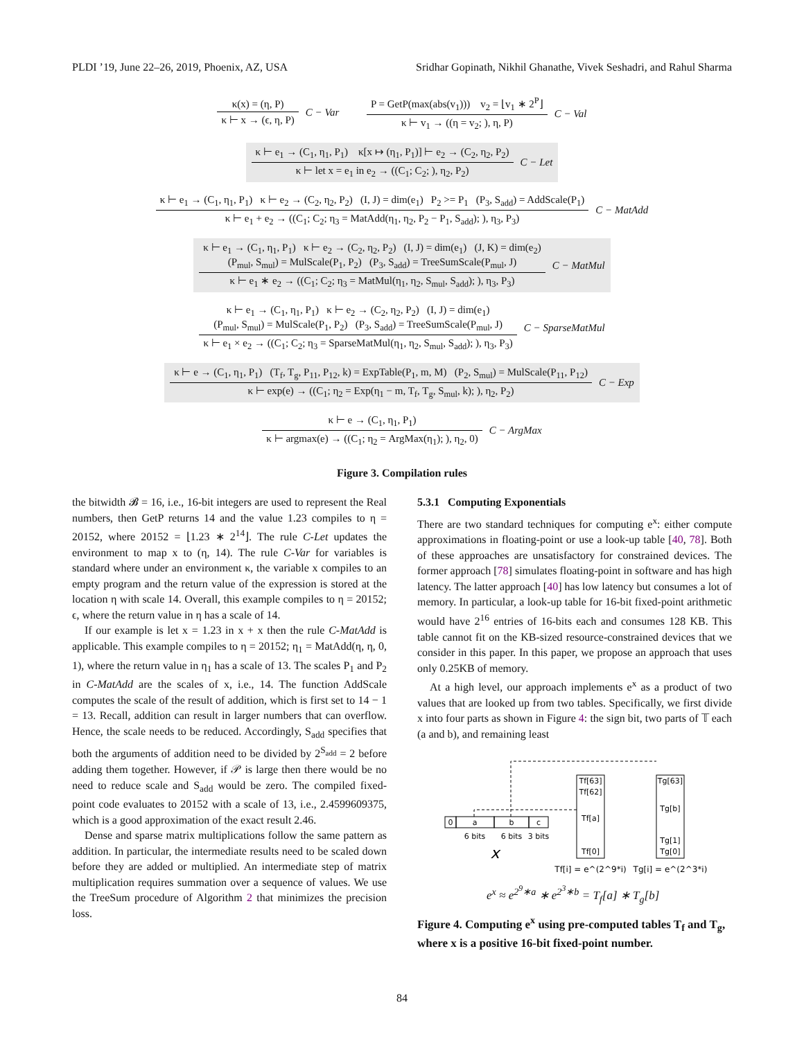PLDI ’19, June 22–26, 2019, Phoenix, AZ, USA Sridhar Gopinath, Nikhil Ghanathe, Vivek Seshadri, and Rahul Sharma
κ(x) = (η, P)
κ ⊢ x → (ϵ, η, P)
C − Var
P = GetP(max(abs(v<sub>1</sub>))) v<sub>2</sub> = ⌊v<sub>1</sub> ∗ 2<sup>P</sup>⌋
κ ⊢ v<sub>1</sub> → ((η = v<sub>2</sub>; ), η, P)
C − Val
κ ⊢ e<sub>1</sub> → (C<sub>1</sub>, η<sub>1</sub>, P<sub>1</sub>) κ[x ↦ (η<sub>1</sub>, P<sub>1</sub>)] ⊢ e<sub>2</sub> → (C<sub>2</sub>, η<sub>2</sub>, P<sub>2</sub>)
κ ⊢ let x = e<sub>1</sub> in e<sub>2</sub> → ((C<sub>1</sub>; C<sub>2</sub>; ), η<sub>2</sub>, P<sub>2</sub>)
C − Let
κ ⊢ e<sub>1</sub> → (C<sub>1</sub>, η<sub>1</sub>, P<sub>1</sub>) κ ⊢ e<sub>2</sub> → (C<sub>2</sub>, η<sub>2</sub>, P<sub>2</sub>) (I, J) = dim(e<sub>1</sub>) P<sub>2</sub> >= P<sub>1</sub> (P<sub>3</sub>, S<sub>add</sub>) = AddScale(P<sub>1</sub>)
κ ⊢ e<sub>1</sub> + e<sub>2</sub> → ((C<sub>1</sub>; C<sub>2</sub>; η<sub>3</sub> = MatAdd(η<sub>1</sub>, η<sub>2</sub>, P<sub>2</sub> − P<sub>1</sub>, S<sub>add</sub>); ), η<sub>3</sub>, P<sub>3</sub>)
C − MatAdd
κ ⊢ e<sub>1</sub> → (C<sub>1</sub>, η<sub>1</sub>, P<sub>1</sub>) κ ⊢ e<sub>2</sub> → (C<sub>2</sub>, η<sub>2</sub>, P<sub>2</sub>) (I, J) = dim(e<sub>1</sub>) (J, K) = dim(e<sub>2</sub>)
(P<sub>mul</sub>, S<sub>mul</sub>) = MulScale(P<sub>1</sub>, P<sub>2</sub>) (P<sub>3</sub>, S<sub>add</sub>) = TreeSumScale(P<sub>mul</sub>, J)
κ ⊢ e<sub>1</sub> ∗ e<sub>2</sub> → ((C<sub>1</sub>; C<sub>2</sub>; η<sub>3</sub> = MatMul(η<sub>1</sub>, η<sub>2</sub>, S<sub>mul</sub>, S<sub>add</sub>); ), η<sub>3</sub>, P<sub>3</sub>)
C − MatMul
κ ⊢ e<sub>1</sub> → (C<sub>1</sub>, η<sub>1</sub>, P<sub>1</sub>) κ ⊢ e<sub>2</sub> → (C<sub>2</sub>, η<sub>2</sub>, P<sub>2</sub>) (I, J) = dim(e<sub>1</sub>)
(P<sub>mul</sub>, S<sub>mul</sub>) = MulScale(P<sub>1</sub>, P<sub>2</sub>) (P<sub>3</sub>, S<sub>add</sub>) = TreeSumScale(P<sub>mul</sub>, J)
κ ⊢ e<sub>1</sub> × e<sub>2</sub> → ((C<sub>1</sub>; C<sub>2</sub>; η<sub>3</sub> = SparseMatMul(η<sub>1</sub>, η<sub>2</sub>, S<sub>mul</sub>, S<sub>add</sub>); ), η<sub>3</sub>, P<sub>3</sub>)
C − SparseMatMul
κ ⊢ e → (C<sub>1</sub>, η<sub>1</sub>, P<sub>1</sub>) (T<sub>f</sub>, T<sub>g</sub>, P<sub>11</sub>, P<sub>12</sub>, k) = ExpTable(P<sub>1</sub>, m, M) (P<sub>2</sub>, S<sub>mul</sub>) = MulScale(P<sub>11</sub>, P<sub>12</sub>)
κ ⊢ exp(e) → ((C<sub>1</sub>; η<sub>2</sub> = Exp(η<sub>1</sub> − m, T<sub>f</sub>, T<sub>g</sub>, S<sub>mul</sub>, k); ), η<sub>2</sub>, P<sub>2</sub>)
C − Exp
κ ⊢ e → (C<sub>1</sub>, η<sub>1</sub>, P<sub>1</sub>)
κ ⊢ argmax(e) → ((C<sub>1</sub>; η<sub>2</sub> = ArgMax(η<sub>1</sub>); ), η<sub>2</sub>, 0)
C − ArgMax
Figure 3. Compilation rules
the bitwidth 𝓑 = 16, i.e., 16-bit integers are used to represent the Real numbers, then GetP returns 14 and the value 1.23 compiles to η = 20152, where 20152 = ⌊1.23 ∗ 2<sup>14</sup>⌋. The rule C-Let updates the environment to map x to (η, 14). The rule C-Var for variables is standard where under an environment κ, the variable x compiles to an empty program and the return value of the expression is stored at the location η with scale 14. Overall, this example compiles to η = 20152; ϵ, where the return value in η has a scale of 14.
If our example is let x = 1.23 in x + x then the rule C-MatAdd is applicable. This example compiles to η = 20152; η<sub>1</sub> = MatAdd(η, η, 0, 1), where the return value in η<sub>1</sub> has a scale of 13. The scales P<sub>1</sub> and P<sub>2</sub> in C-MatAdd are the scales of x, i.e., 14. The function AddScale computes the scale of the result of addition, which is first set to 14 − 1 = 13. Recall, addition can result in larger numbers that can overflow. Hence, the scale needs to be reduced. Accordingly, S<sub>add</sub> specifies that both the arguments of addition need to be divided by 2<sup>S<sub>add</sub></sup> = 2 before adding them together. However, if 𝒫 is large then there would be no need to reduce scale and S<sub>add</sub> would be zero. The compiled fixed-point code evaluates to 20152 with a scale of 13, i.e., 2.4599609375, which is a good approximation of the exact result 2.46.
Dense and sparse matrix multiplications follow the same pattern as addition. In particular, the intermediate results need to be scaled down before they are added or multiplied. An intermediate step of matrix multiplication requires summation over a sequence of values. We use the TreeSum procedure of Algorithm 2 that minimizes the precision loss.
5.3.1 Computing Exponentials
There are two standard techniques for computing e<sup>x</sup>: either compute approximations in floating-point or use a look-up table [40, 78]. Both of these approaches are unsatisfactory for constrained devices. The former approach [78] simulates floating-point in software and has high latency. The latter approach [40] has low latency but consumes a lot of memory. In particular, a look-up table for 16-bit fixed-point arithmetic would have 2<sup>16</sup> entries of 16-bits each and consumes 128 KB. This table cannot fit on the KB-sized resource-constrained devices that we consider in this paper. In this paper, we propose an approach that uses only 0.25KB of memory.
At a high level, our approach implements e<sup>x</sup> as a product of two values that are looked up from two tables. Specifically, we first divide x into four parts as shown in Figure 4: the sign bit, two parts of 𝕋 each (a and b), and remaining least
0
a
b
c
6 bits
6 bits
3 bits
x
Tf[63]
Tf[62]
Tf[a]
Tf[0]
Tg[63]
Tg[b]
Tg[1]
Tg[0]
Tf[i] = e^(2^9*i)
Tg[i] = e^(2^3*i)
e<sup>x</sup> ≈ e<sup>2<sup>9</sup>∗a</sup> ∗ e<sup>2<sup>3</sup>∗b</sup> = T<sub>f</sub>[a] ∗ T<sub>g</sub>[b]
Figure 4. Computing e<sup>x</sup> using pre-computed tables T<sub>f</sub> and T<sub>g</sub>, where x is a positive 16-bit fixed-point number.
84